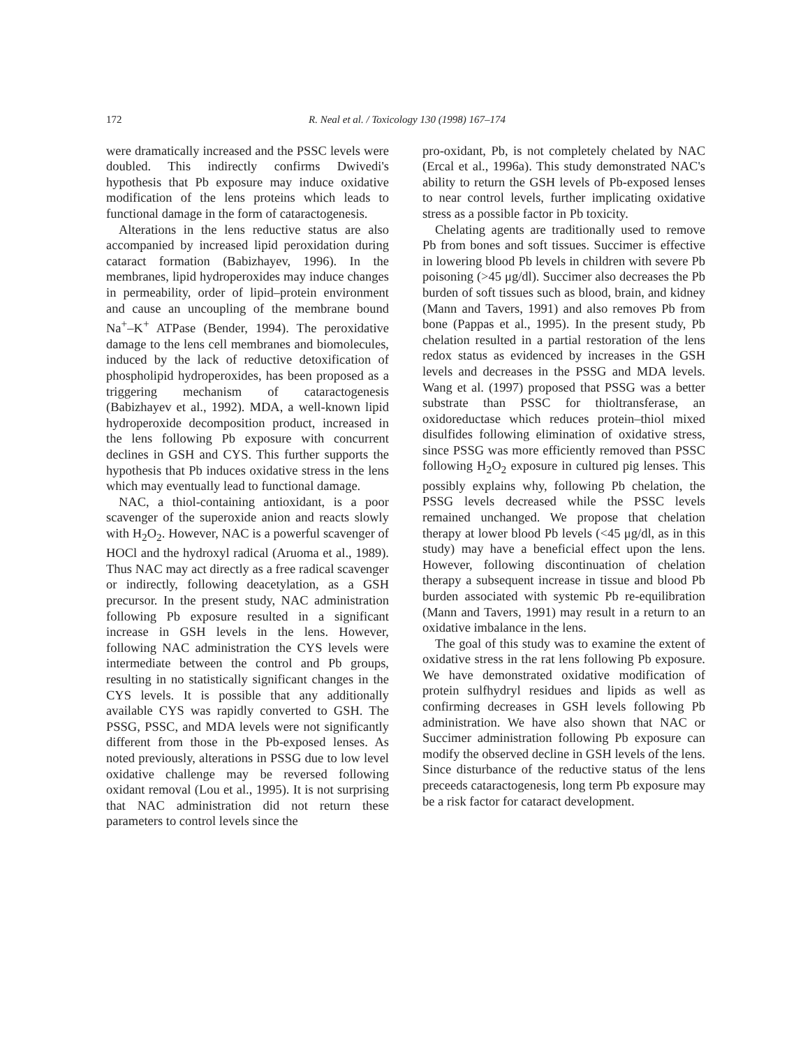172 R. Neal et al. / Toxicology 130 (1998) 167–174
were dramatically increased and the PSSC levels were doubled. This indirectly confirms Dwivedi's hypothesis that Pb exposure may induce oxidative modification of the lens proteins which leads to functional damage in the form of cataractogenesis.
Alterations in the lens reductive status are also accompanied by increased lipid peroxidation during cataract formation (Babizhayev, 1996). In the membranes, lipid hydroperoxides may induce changes in permeability, order of lipid–protein environment and cause an uncoupling of the membrane bound Na<sup>+</sup>–K<sup>+</sup> ATPase (Bender, 1994). The peroxidative damage to the lens cell membranes and biomolecules, induced by the lack of reductive detoxification of phospholipid hydroperoxides, has been proposed as a triggering mechanism of cataractogenesis (Babizhayev et al., 1992). MDA, a well-known lipid hydroperoxide decomposition product, increased in the lens following Pb exposure with concurrent declines in GSH and CYS. This further supports the hypothesis that Pb induces oxidative stress in the lens which may eventually lead to functional damage.
NAC, a thiol-containing antioxidant, is a poor scavenger of the superoxide anion and reacts slowly with H<sub>2</sub>O<sub>2</sub>. However, NAC is a powerful scavenger of HOCl and the hydroxyl radical (Aruoma et al., 1989). Thus NAC may act directly as a free radical scavenger or indirectly, following deacetylation, as a GSH precursor. In the present study, NAC administration following Pb exposure resulted in a significant increase in GSH levels in the lens. However, following NAC administration the CYS levels were intermediate between the control and Pb groups, resulting in no statistically significant changes in the CYS levels. It is possible that any additionally available CYS was rapidly converted to GSH. The PSSG, PSSC, and MDA levels were not significantly different from those in the Pb-exposed lenses. As noted previously, alterations in PSSG due to low level oxidative challenge may be reversed following oxidant removal (Lou et al., 1995). It is not surprising that NAC administration did not return these parameters to control levels since the
pro-oxidant, Pb, is not completely chelated by NAC (Ercal et al., 1996a). This study demonstrated NAC's ability to return the GSH levels of Pb-exposed lenses to near control levels, further implicating oxidative stress as a possible factor in Pb toxicity.
Chelating agents are traditionally used to remove Pb from bones and soft tissues. Succimer is effective in lowering blood Pb levels in children with severe Pb poisoning (>45 μg/dl). Succimer also decreases the Pb burden of soft tissues such as blood, brain, and kidney (Mann and Tavers, 1991) and also removes Pb from bone (Pappas et al., 1995). In the present study, Pb chelation resulted in a partial restoration of the lens redox status as evidenced by increases in the GSH levels and decreases in the PSSG and MDA levels. Wang et al. (1997) proposed that PSSG was a better substrate than PSSC for thioltransferase, an oxidoreductase which reduces protein–thiol mixed disulfides following elimination of oxidative stress, since PSSG was more efficiently removed than PSSC following H<sub>2</sub>O<sub>2</sub> exposure in cultured pig lenses. This possibly explains why, following Pb chelation, the PSSG levels decreased while the PSSC levels remained unchanged. We propose that chelation therapy at lower blood Pb levels (<45 μg/dl, as in this study) may have a beneficial effect upon the lens. However, following discontinuation of chelation therapy a subsequent increase in tissue and blood Pb burden associated with systemic Pb re-equilibration (Mann and Tavers, 1991) may result in a return to an oxidative imbalance in the lens.
The goal of this study was to examine the extent of oxidative stress in the rat lens following Pb exposure. We have demonstrated oxidative modification of protein sulfhydryl residues and lipids as well as confirming decreases in GSH levels following Pb administration. We have also shown that NAC or Succimer administration following Pb exposure can modify the observed decline in GSH levels of the lens. Since disturbance of the reductive status of the lens preceeds cataractogenesis, long term Pb exposure may be a risk factor for cataract development.